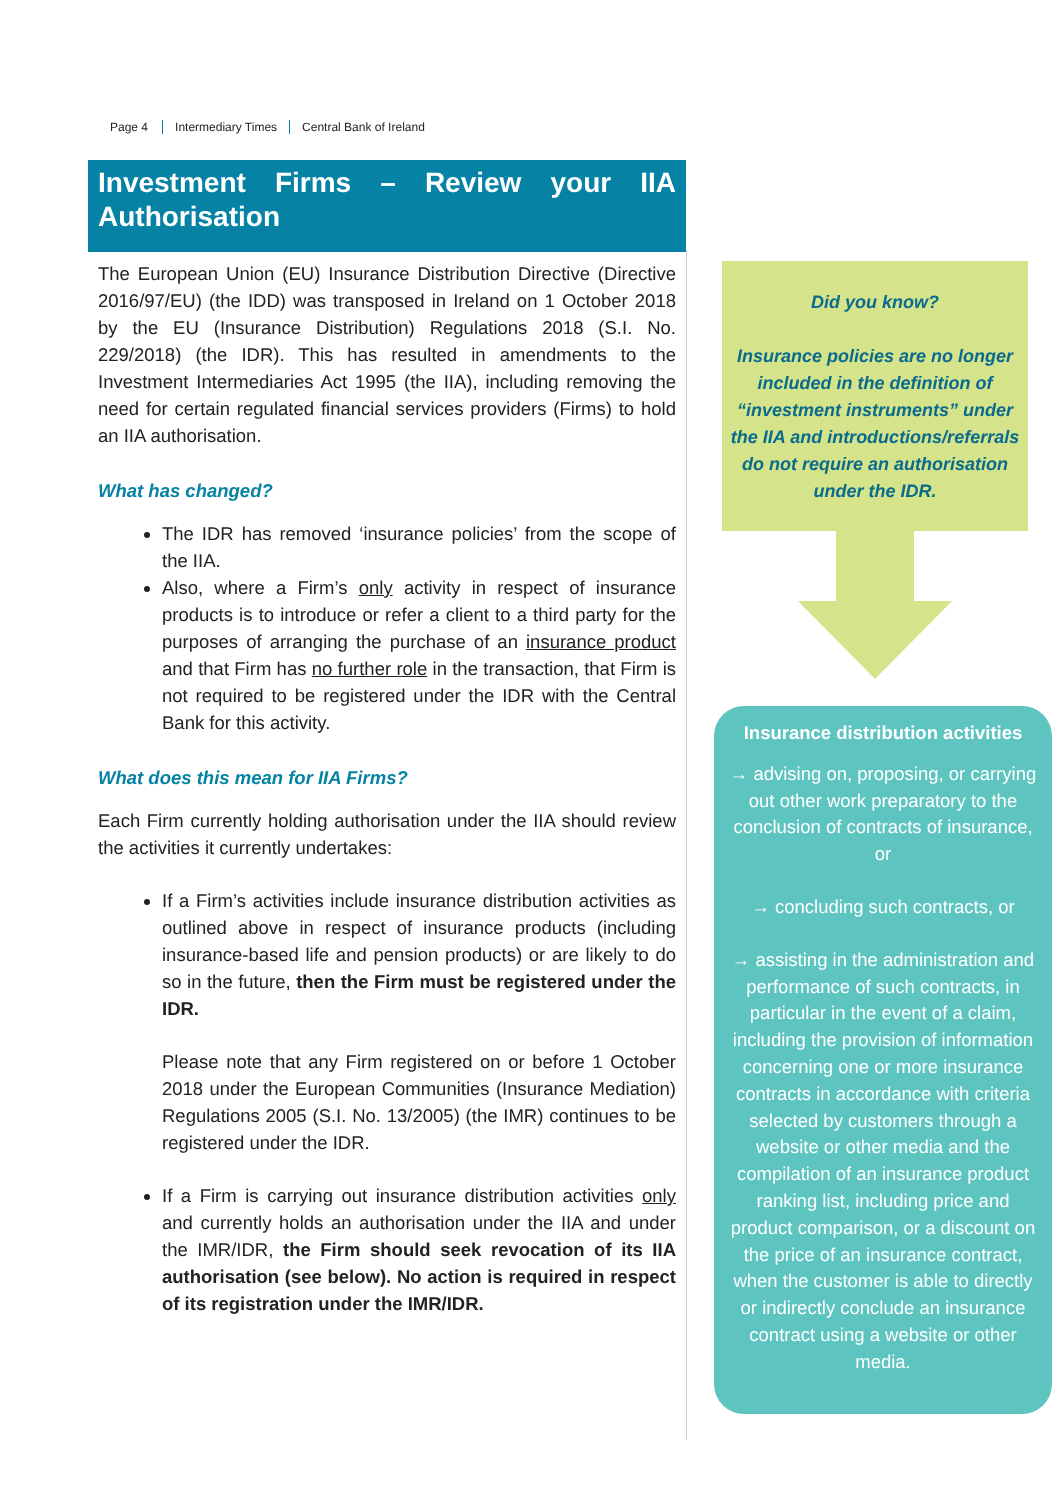Page 4 Intermediary Times Central Bank of Ireland
Investment Firms – Review your IIA Authorisation
The European Union (EU) Insurance Distribution Directive (Directive 2016/97/EU) (the IDD) was transposed in Ireland on 1 October 2018 by the EU (Insurance Distribution) Regulations 2018 (S.I. No. 229/2018) (the IDR). This has resulted in amendments to the Investment Intermediaries Act 1995 (the IIA), including removing the need for certain regulated financial services providers (Firms) to hold an IIA authorisation.
What has changed?
The IDR has removed ‘insurance policies’ from the scope of the IIA.
Also, where a Firm’s only activity in respect of insurance products is to introduce or refer a client to a third party for the purposes of arranging the purchase of an insurance product and that Firm has no further role in the transaction, that Firm is not required to be registered under the IDR with the Central Bank for this activity.
What does this mean for IIA Firms?
Each Firm currently holding authorisation under the IIA should review the activities it currently undertakes:
If a Firm’s activities include insurance distribution activities as outlined above in respect of insurance products (including insurance-based life and pension products) or are likely to do so in the future, then the Firm must be registered under the IDR.
Please note that any Firm registered on or before 1 October 2018 under the European Communities (Insurance Mediation) Regulations 2005 (S.I. No. 13/2005) (the IMR) continues to be registered under the IDR.
If a Firm is carrying out insurance distribution activities only and currently holds an authorisation under the IIA and under the IMR/IDR, the Firm should seek revocation of its IIA authorisation (see below). No action is required in respect of its registration under the IMR/IDR.
Did you know?
Insurance policies are no longer included in the definition of “investment instruments” under the IIA and introductions/referrals do not require an authorisation under the IDR.
Insurance distribution activities
→ advising on, proposing, or carrying out other work preparatory to the conclusion of contracts of insurance, or
→ concluding such contracts, or
→ assisting in the administration and performance of such contracts, in particular in the event of a claim, including the provision of information concerning one or more insurance contracts in accordance with criteria selected by customers through a website or other media and the compilation of an insurance product ranking list, including price and product comparison, or a discount on the price of an insurance contract, when the customer is able to directly or indirectly conclude an insurance contract using a website or other media.